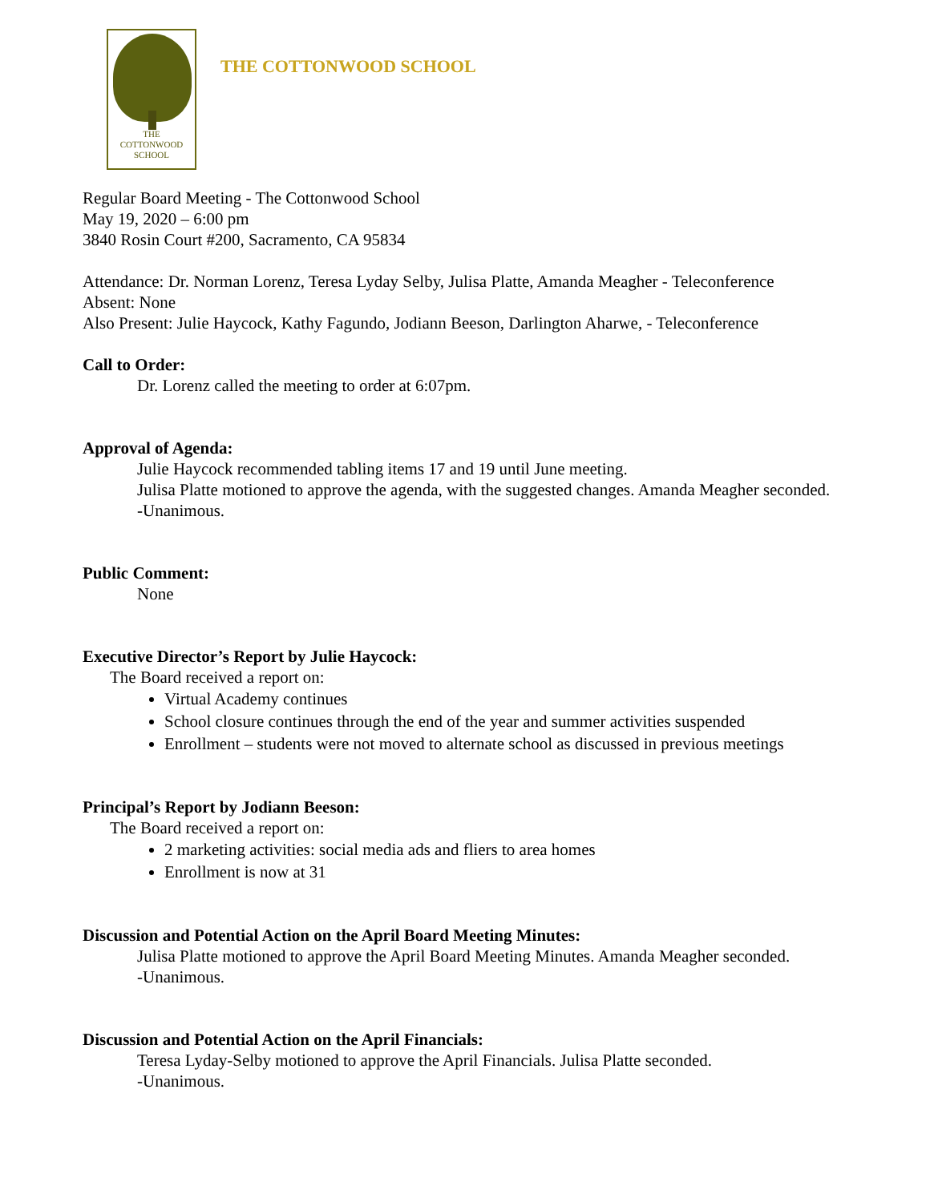THE
COTTONWOOD
SCHOOL
THE COTTONWOOD SCHOOL
Regular Board Meeting - The Cottonwood School
May 19, 2020 – 6:00 pm
3840 Rosin Court #200, Sacramento, CA 95834
Attendance: Dr. Norman Lorenz, Teresa Lyday Selby, Julisa Platte, Amanda Meagher - Teleconference
Absent: None
Also Present: Julie Haycock, Kathy Fagundo, Jodiann Beeson, Darlington Aharwe, - Teleconference
Call to Order:
Dr. Lorenz called the meeting to order at 6:07pm.
Approval of Agenda:
Julie Haycock recommended tabling items 17 and 19 until June meeting.
Julisa Platte motioned to approve the agenda, with the suggested changes. Amanda Meagher seconded.
-Unanimous.
Public Comment:
None
Executive Director’s Report by Julie Haycock:
The Board received a report on:
Virtual Academy continues
School closure continues through the end of the year and summer activities suspended
Enrollment – students were not moved to alternate school as discussed in previous meetings
Principal’s Report by Jodiann Beeson:
The Board received a report on:
2 marketing activities: social media ads and fliers to area homes
Enrollment is now at 31
Discussion and Potential Action on the April Board Meeting Minutes:
Julisa Platte motioned to approve the April Board Meeting Minutes. Amanda Meagher seconded.
-Unanimous.
Discussion and Potential Action on the April Financials:
Teresa Lyday-Selby motioned to approve the April Financials. Julisa Platte seconded.
-Unanimous.